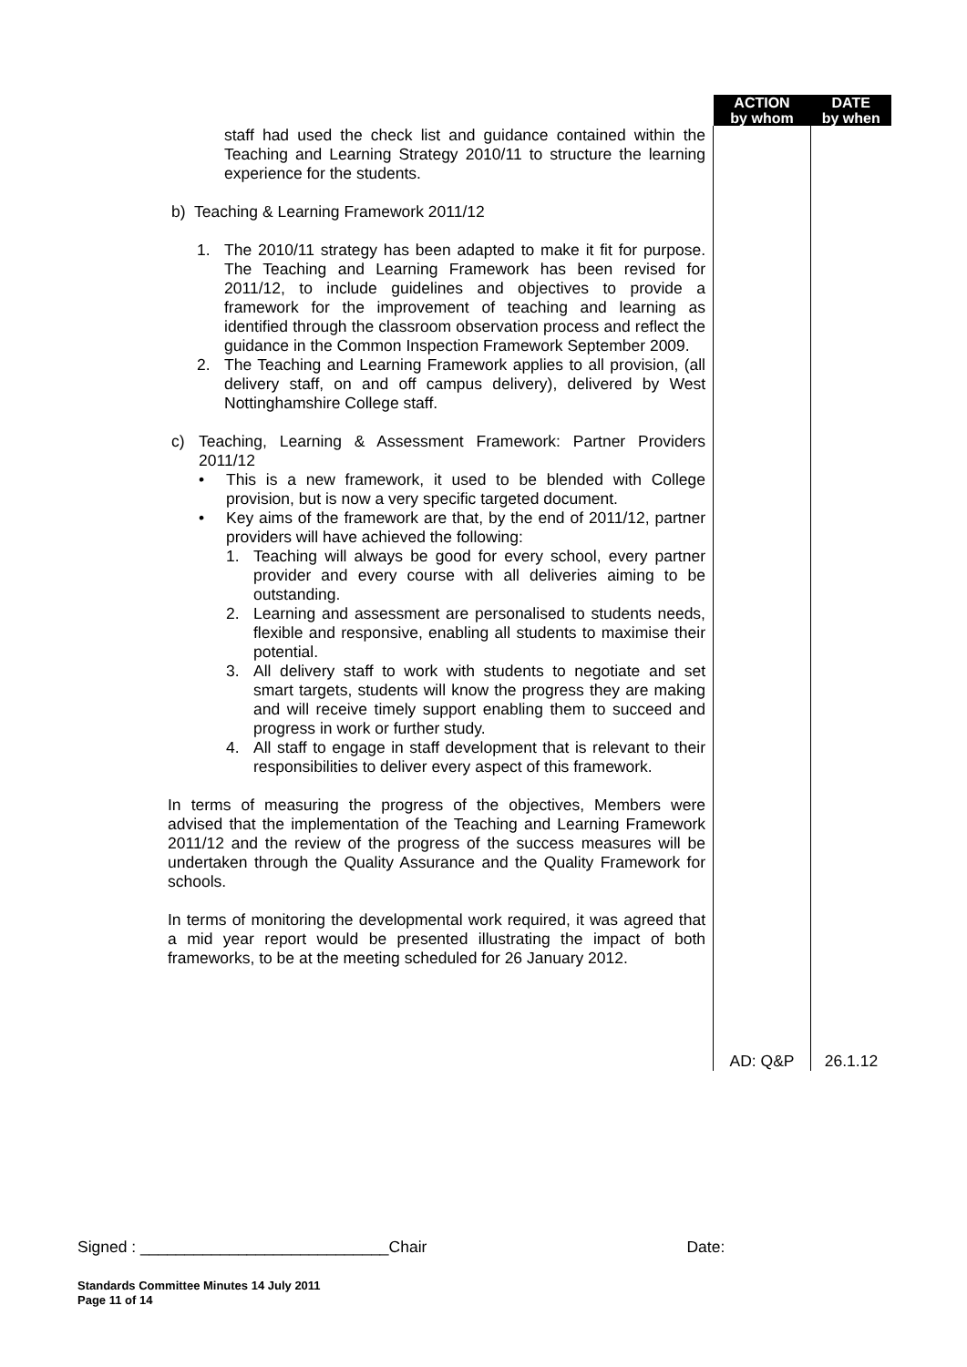| | ACTION by whom | DATE by when |
| staff had used the check list and guidance contained within the Teaching and Learning Strategy 2010/11 to structure the learning experience for the students. b) Teaching & Learning Framework 2011/12 1. The 2010/11 strategy has been adapted to make it fit for purpose. The Teaching and Learning Framework has been revised for 2011/12, to include guidelines and objectives to provide a framework for the improvement of teaching and learning as identified through the classroom observation process and reflect the guidance in the Common Inspection Framework September 2009. 2. The Teaching and Learning Framework applies to all provision, (all delivery staff, on and off campus delivery), delivered by West Nottinghamshire College staff. c) Teaching, Learning & Assessment Framework: Partner Providers 2011/12 • This is a new framework, it used to be blended with College provision, but is now a very specific targeted document. • Key aims of the framework are that, by the end of 2011/12, partner providers will have achieved the following: 1. Teaching will always be good for every school, every partner provider and every course with all deliveries aiming to be outstanding. 2. Learning and assessment are personalised to students needs, flexible and responsive, enabling all students to maximise their potential. 3. All delivery staff to work with students to negotiate and set smart targets, students will know the progress they are making and will receive timely support enabling them to succeed and progress in work or further study. 4. All staff to engage in staff development that is relevant to their responsibilities to deliver every aspect of this framework. In terms of measuring the progress of the objectives, Members were advised that the implementation of the Teaching and Learning Framework 2011/12 and the review of the progress of the success measures will be undertaken through the Quality Assurance and the Quality Framework for schools. In terms of monitoring the developmental work required, it was agreed that a mid year report would be presented illustrating the impact of both frameworks, to be at the meeting scheduled for 26 January 2012. | AD: Q&P | 26.1.12 |
Signed : ____________________________Chair Date:
Standards Committee Minutes 14 July 2011
Page 11 of 14